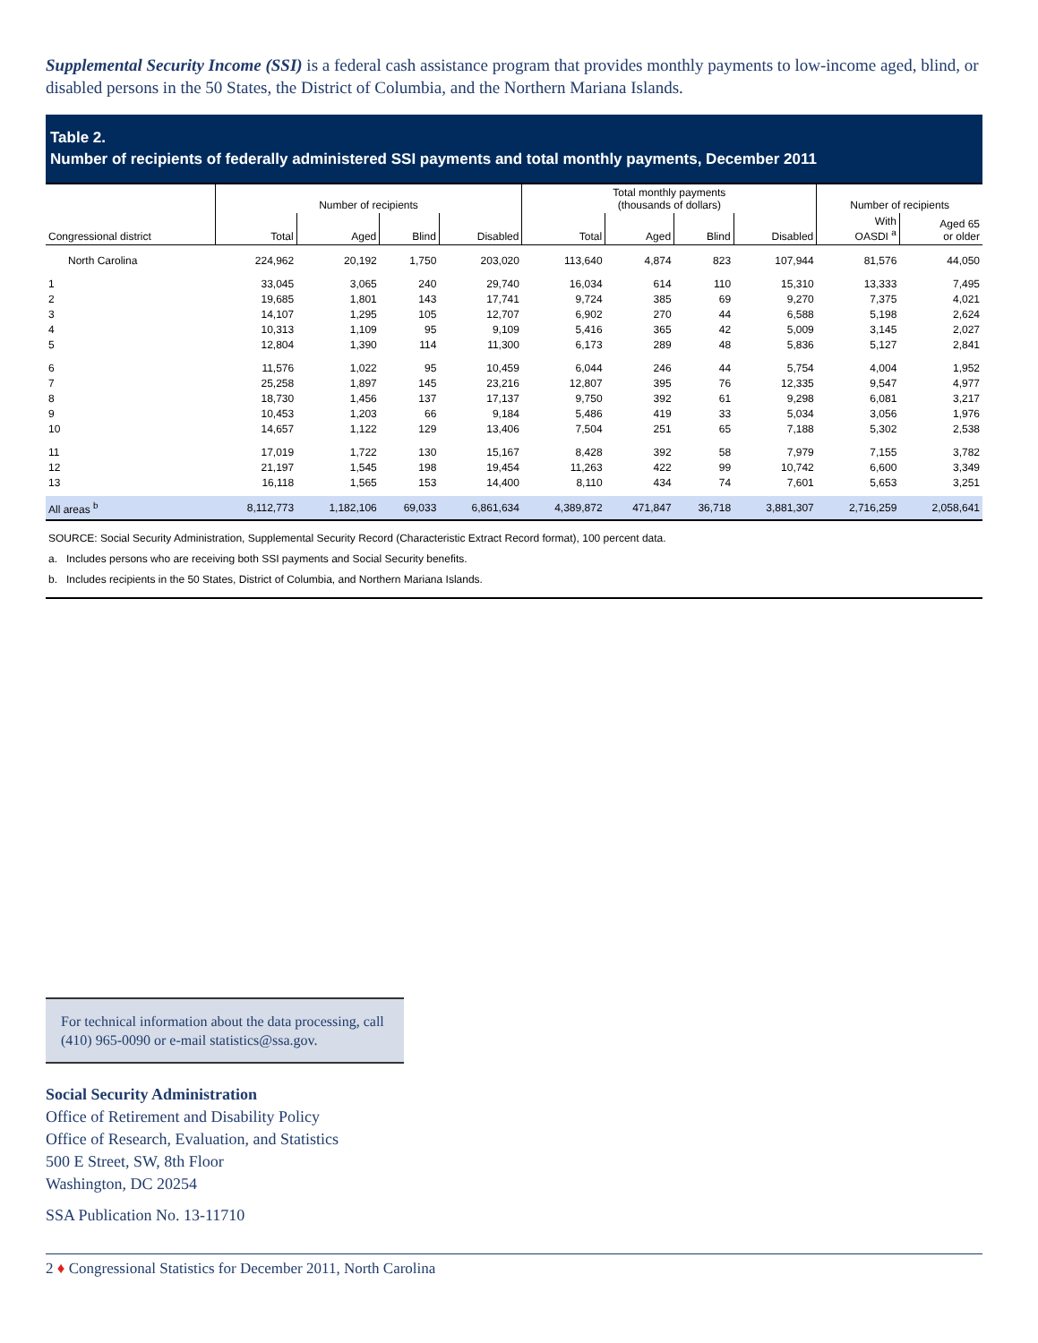Supplemental Security Income (SSI) is a federal cash assistance program that provides monthly payments to low-income aged, blind, or disabled persons in the 50 States, the District of Columbia, and the Northern Mariana Islands.
Table 2.
Number of recipients of federally administered SSI payments and total monthly payments, December 2011
| | Number of recipients | | | | Total monthly payments (thousands of dollars) | | | | Number of recipients | |
| --- | --- | --- | --- | --- | --- | --- | --- | --- | --- | --- |
| Congressional district | Total | Aged | Blind | Disabled | Total | Aged | Blind | Disabled | With OASDI <sup>a</sup> | Aged 65 or older |
| North Carolina | 224,962 | 20,192 | 1,750 | 203,020 | 113,640 | 4,874 | 823 | 107,944 | 81,576 | 44,050 |
| 1 | 33,045 | 3,065 | 240 | 29,740 | 16,034 | 614 | 110 | 15,310 | 13,333 | 7,495 |
| 2 | 19,685 | 1,801 | 143 | 17,741 | 9,724 | 385 | 69 | 9,270 | 7,375 | 4,021 |
| 3 | 14,107 | 1,295 | 105 | 12,707 | 6,902 | 270 | 44 | 6,588 | 5,198 | 2,624 |
| 4 | 10,313 | 1,109 | 95 | 9,109 | 5,416 | 365 | 42 | 5,009 | 3,145 | 2,027 |
| 5 | 12,804 | 1,390 | 114 | 11,300 | 6,173 | 289 | 48 | 5,836 | 5,127 | 2,841 |
| 6 | 11,576 | 1,022 | 95 | 10,459 | 6,044 | 246 | 44 | 5,754 | 4,004 | 1,952 |
| 7 | 25,258 | 1,897 | 145 | 23,216 | 12,807 | 395 | 76 | 12,335 | 9,547 | 4,977 |
| 8 | 18,730 | 1,456 | 137 | 17,137 | 9,750 | 392 | 61 | 9,298 | 6,081 | 3,217 |
| 9 | 10,453 | 1,203 | 66 | 9,184 | 5,486 | 419 | 33 | 5,034 | 3,056 | 1,976 |
| 10 | 14,657 | 1,122 | 129 | 13,406 | 7,504 | 251 | 65 | 7,188 | 5,302 | 2,538 |
| 11 | 17,019 | 1,722 | 130 | 15,167 | 8,428 | 392 | 58 | 7,979 | 7,155 | 3,782 |
| 12 | 21,197 | 1,545 | 198 | 19,454 | 11,263 | 422 | 99 | 10,742 | 6,600 | 3,349 |
| 13 | 16,118 | 1,565 | 153 | 14,400 | 8,110 | 434 | 74 | 7,601 | 5,653 | 3,251 |
| All areas <sup>b</sup> | 8,112,773 | 1,182,106 | 69,033 | 6,861,634 | 4,389,872 | 471,847 | 36,718 | 3,881,307 | 2,716,259 | 2,058,641 |
SOURCE: Social Security Administration, Supplemental Security Record (Characteristic Extract Record format), 100 percent data.
a. Includes persons who are receiving both SSI payments and Social Security benefits.
b. Includes recipients in the 50 States, District of Columbia, and Northern Mariana Islands.
For technical information about the data processing, call (410) 965-0090 or e-mail statistics@ssa.gov.
Social Security Administration
Office of Retirement and Disability Policy
Office of Research, Evaluation, and Statistics
500 E Street, SW, 8th Floor
Washington, DC 20254
SSA Publication No. 13-11710
2 ♦ Congressional Statistics for December 2011, North Carolina